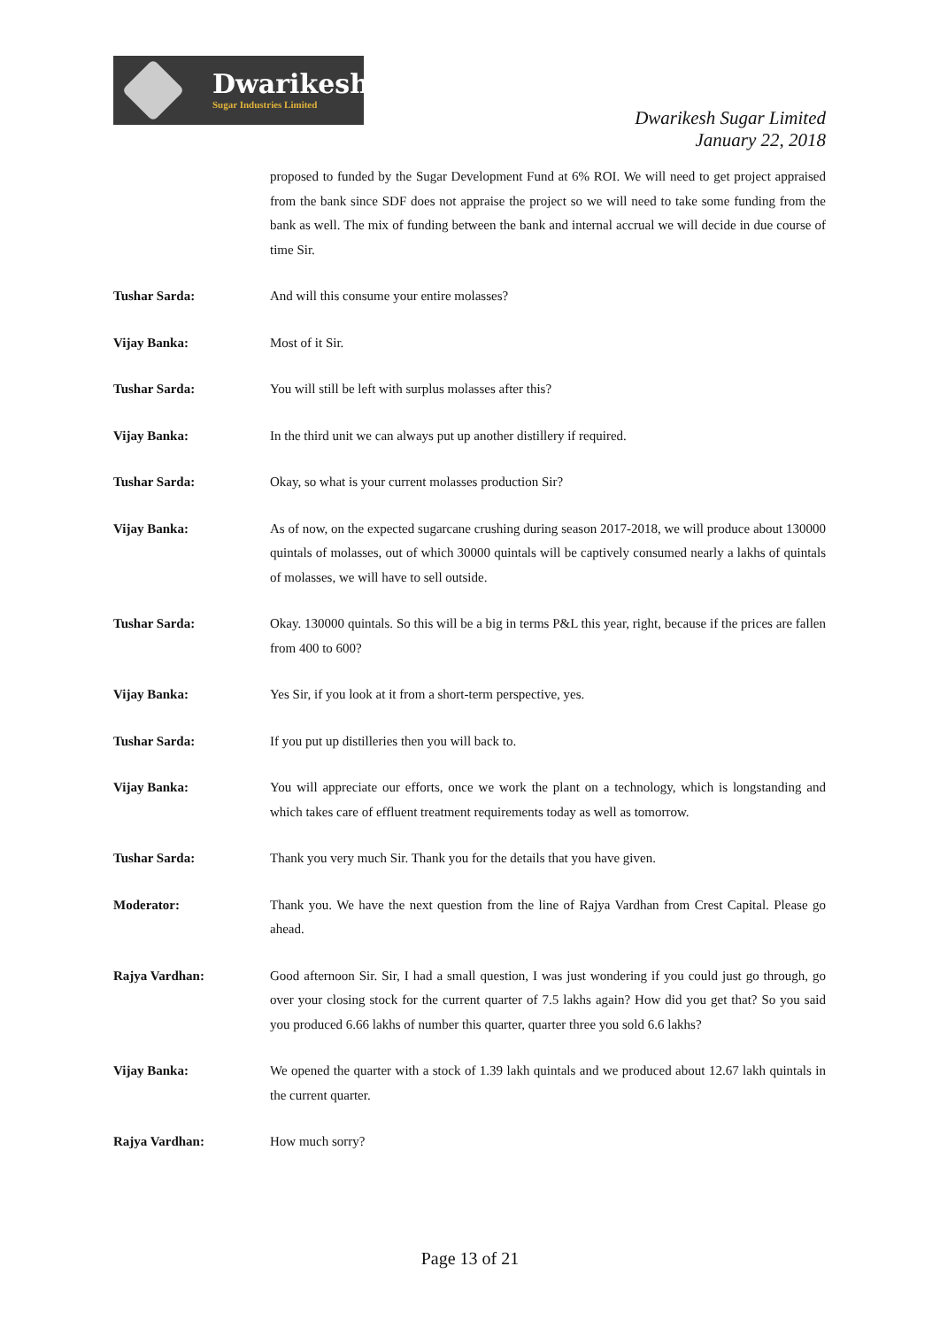Dwarikesh
Sugar Industries Limited
Dwarikesh Sugar Limited
January 22, 2018
proposed to funded by the Sugar Development Fund at 6% ROI. We will need to get project appraised from the bank since SDF does not appraise the project so we will need to take some funding from the bank as well. The mix of funding between the bank and internal accrual we will decide in due course of time Sir.
Tushar Sarda: And will this consume your entire molasses?
Vijay Banka: Most of it Sir.
Tushar Sarda: You will still be left with surplus molasses after this?
Vijay Banka: In the third unit we can always put up another distillery if required.
Tushar Sarda: Okay, so what is your current molasses production Sir?
Vijay Banka: As of now, on the expected sugarcane crushing during season 2017-2018, we will produce about 130000 quintals of molasses, out of which 30000 quintals will be captively consumed nearly a lakhs of quintals of molasses, we will have to sell outside.
Tushar Sarda: Okay. 130000 quintals. So this will be a big in terms P&L this year, right, because if the prices are fallen from 400 to 600?
Vijay Banka: Yes Sir, if you look at it from a short-term perspective, yes.
Tushar Sarda: If you put up distilleries then you will back to.
Vijay Banka: You will appreciate our efforts, once we work the plant on a technology, which is longstanding and which takes care of effluent treatment requirements today as well as tomorrow.
Tushar Sarda: Thank you very much Sir. Thank you for the details that you have given.
Moderator: Thank you. We have the next question from the line of Rajya Vardhan from Crest Capital. Please go ahead.
Rajya Vardhan: Good afternoon Sir. Sir, I had a small question, I was just wondering if you could just go through, go over your closing stock for the current quarter of 7.5 lakhs again? How did you get that? So you said you produced 6.66 lakhs of number this quarter, quarter three you sold 6.6 lakhs?
Vijay Banka: We opened the quarter with a stock of 1.39 lakh quintals and we produced about 12.67 lakh quintals in the current quarter.
Rajya Vardhan: How much sorry?
Page 13 of 21